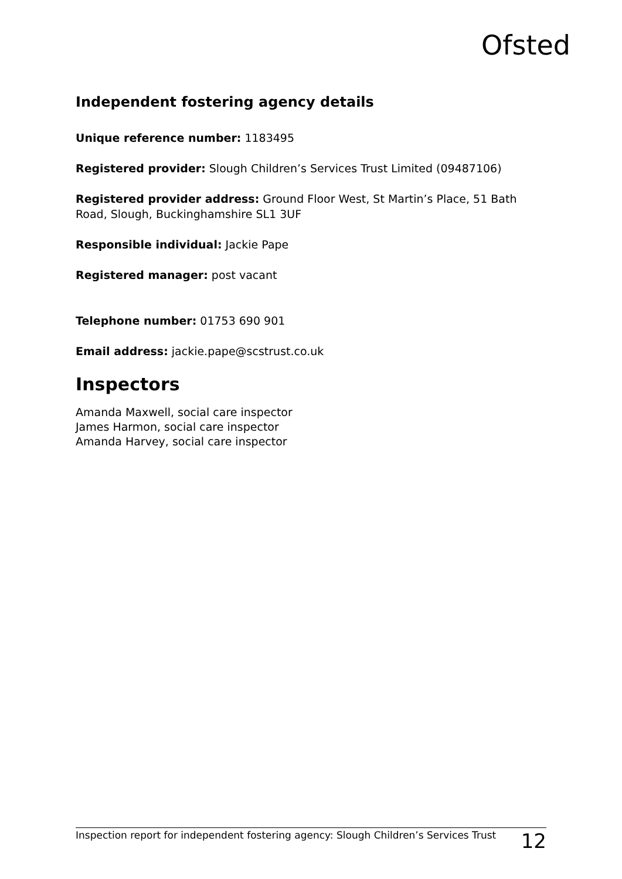Ofsted
Independent fostering agency details
Unique reference number: 1183495
Registered provider: Slough Children’s Services Trust Limited (09487106)
Registered provider address: Ground Floor West, St Martin’s Place, 51 Bath Road, Slough, Buckinghamshire SL1 3UF
Responsible individual: Jackie Pape
Registered manager: post vacant
Telephone number: 01753 690 901
Email address: jackie.pape@scstrust.co.uk
Inspectors
Amanda Maxwell, social care inspector
James Harmon, social care inspector
Amanda Harvey, social care inspector
Inspection report for independent fostering agency: Slough Children’s Services Trust 12